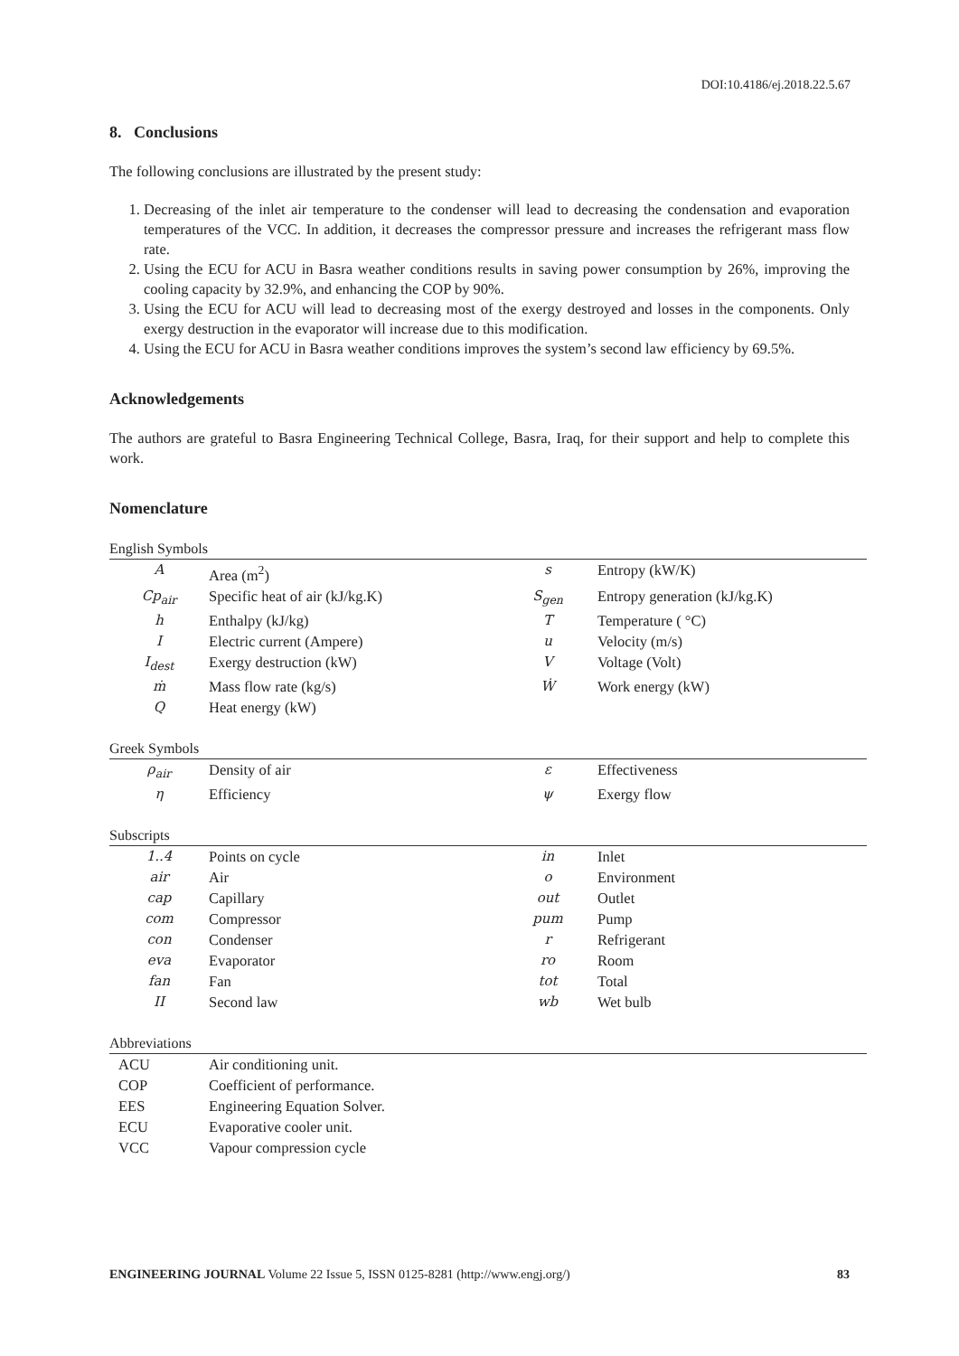DOI:10.4186/ej.2018.22.5.67
8. Conclusions
The following conclusions are illustrated by the present study:
1. Decreasing of the inlet air temperature to the condenser will lead to decreasing the condensation and evaporation temperatures of the VCC. In addition, it decreases the compressor pressure and increases the refrigerant mass flow rate.
2. Using the ECU for ACU in Basra weather conditions results in saving power consumption by 26%, improving the cooling capacity by 32.9%, and enhancing the COP by 90%.
3. Using the ECU for ACU will lead to decreasing most of the exergy destroyed and losses in the components. Only exergy destruction in the evaporator will increase due to this modification.
4. Using the ECU for ACU in Basra weather conditions improves the system’s second law efficiency by 69.5%.
Acknowledgements
The authors are grateful to Basra Engineering Technical College, Basra, Iraq, for their support and help to complete this work.
Nomenclature
| English Symbols | | | |
| A | Area (m<sup>2</sup>) | s | Entropy (kW/K) |
| Cp<sub>air</sub> | Specific heat of air (kJ/kg.K) | S<sub>gen</sub> | Entropy generation (kJ/kg.K) |
| h | Enthalpy (kJ/kg) | T | Temperature ( °C) |
| I | Electric current (Ampere) | u | Velocity (m/s) |
| I<sub>dest</sub> | Exergy destruction (kW) | V | Voltage (Volt) |
| ṁ | Mass flow rate (kg/s) | Ẇ | Work energy (kW) |
| Q | Heat energy (kW) | | |
| Greek Symbols | | | |
| ρ<sub>air</sub> | Density of air | ε | Effectiveness |
| η | Efficiency | ψ | Exergy flow |
| Subscripts | | | |
| 1..4 | Points on cycle | in | Inlet |
| air | Air | o | Environment |
| cap | Capillary | out | Outlet |
| com | Compressor | pum | Pump |
| con | Condenser | r | Refrigerant |
| eva | Evaporator | ro | Room |
| fan | Fan | tot | Total |
| II | Second law | wb | Wet bulb |
| Abbreviations | | | |
| ACU | Air conditioning unit. | | |
| COP | Coefficient of performance. | | |
| EES | Engineering Equation Solver. | | |
| ECU | Evaporative cooler unit. | | |
| VCC | Vapour compression cycle | | |
ENGINEERING JOURNAL Volume 22 Issue 5, ISSN 0125-8281 (http://www.engj.org/) 83